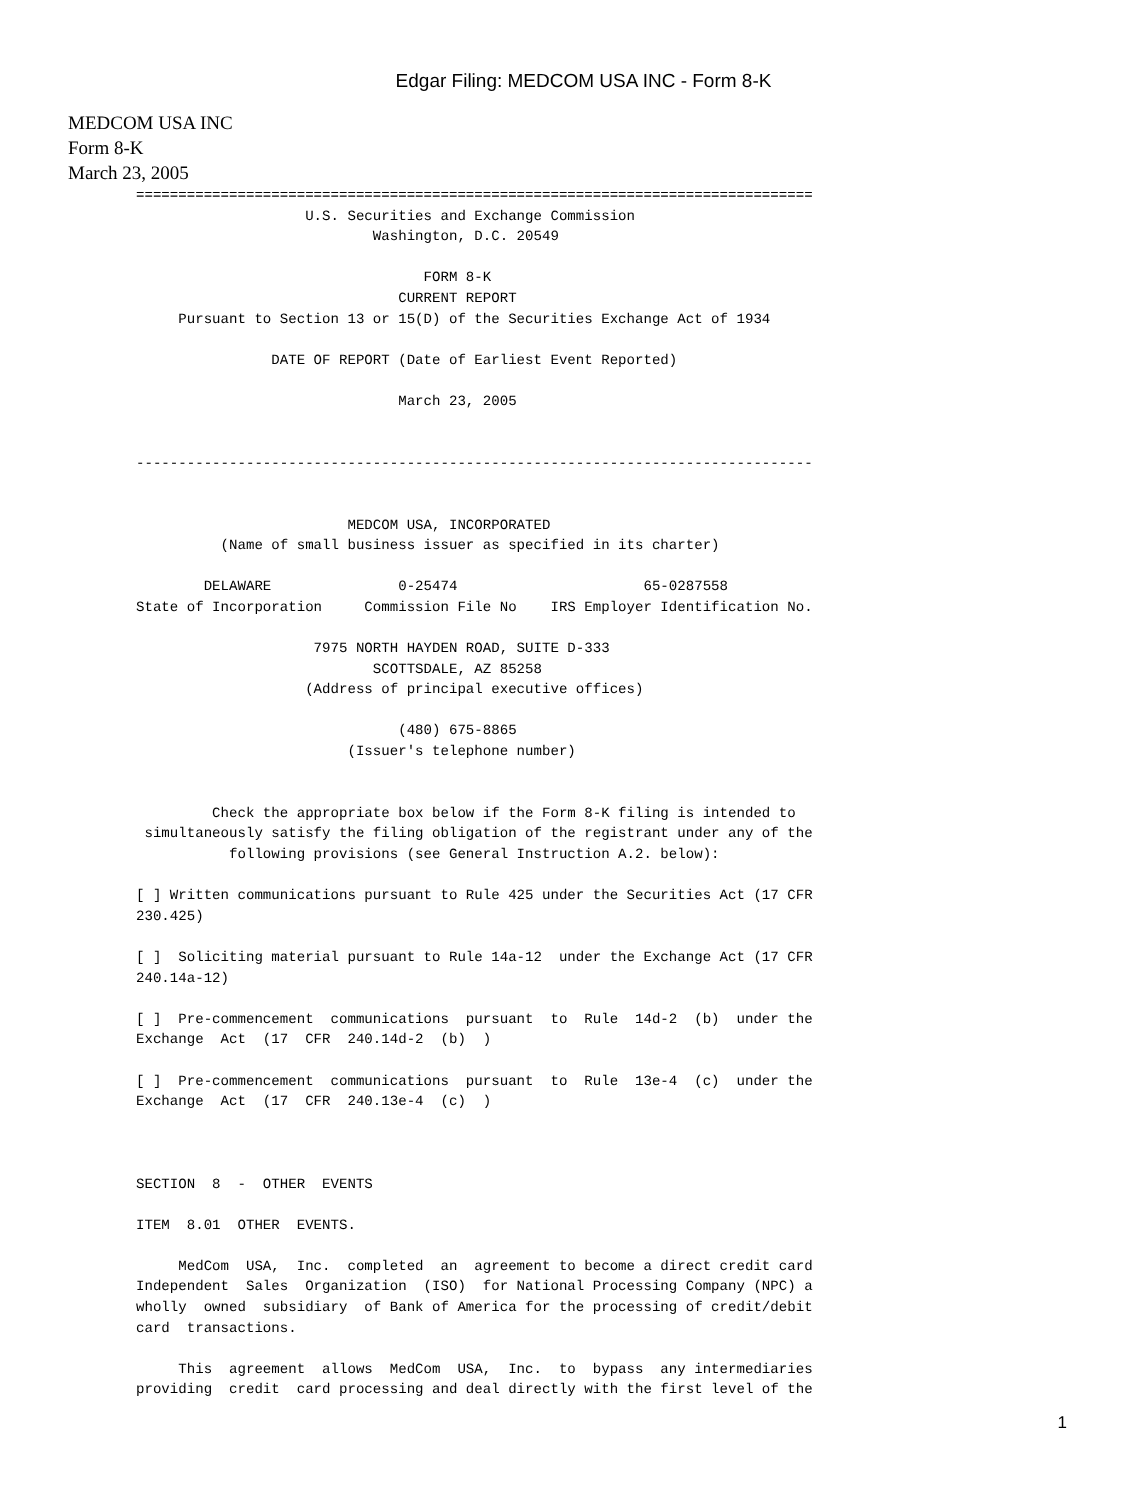Edgar Filing: MEDCOM USA INC - Form 8-K
MEDCOM USA INC
Form 8-K
March 23, 2005
================================================================================
                    U.S. Securities and Exchange Commission
                            Washington, D.C. 20549

                                  FORM 8-K
                               CURRENT REPORT
     Pursuant to Section 13 or 15(D) of the Securities Exchange Act of 1934

                DATE OF REPORT (Date of Earliest Event Reported)

                               March 23, 2005


--------------------------------------------------------------------------------


                         MEDCOM USA, INCORPORATED
          (Name of small business issuer as specified in its charter)

        DELAWARE               0-25474                      65-0287558
State of Incorporation     Commission File No    IRS Employer Identification No.

                     7975 NORTH HAYDEN ROAD, SUITE D-333
                            SCOTTSDALE, AZ 85258
                    (Address of principal executive offices)

                               (480) 675-8865
                         (Issuer's telephone number)


         Check the appropriate box below if the Form 8-K filing is intended to
 simultaneously satisfy the filing obligation of the registrant under any of the
           following provisions (see General Instruction A.2. below):

[ ] Written communications pursuant to Rule 425 under the Securities Act (17 CFR
230.425)

[ ]  Soliciting material pursuant to Rule 14a-12  under the Exchange Act (17 CFR
240.14a-12)

[ ]  Pre-commencement  communications  pursuant  to  Rule  14d-2  (b)  under the
Exchange  Act  (17  CFR  240.14d-2  (b)  )

[ ]  Pre-commencement  communications  pursuant  to  Rule  13e-4  (c)  under the
Exchange  Act  (17  CFR  240.13e-4  (c)  )



SECTION  8  -  OTHER  EVENTS

ITEM  8.01  OTHER  EVENTS.

     MedCom  USA,  Inc.  completed  an  agreement to become a direct credit card
Independent  Sales  Organization  (ISO)  for National Processing Company (NPC) a
wholly  owned  subsidiary  of Bank of America for the processing of credit/debit
card  transactions.

     This  agreement  allows  MedCom  USA,  Inc.  to  bypass  any intermediaries
providing  credit  card processing and deal directly with the first level of the
1